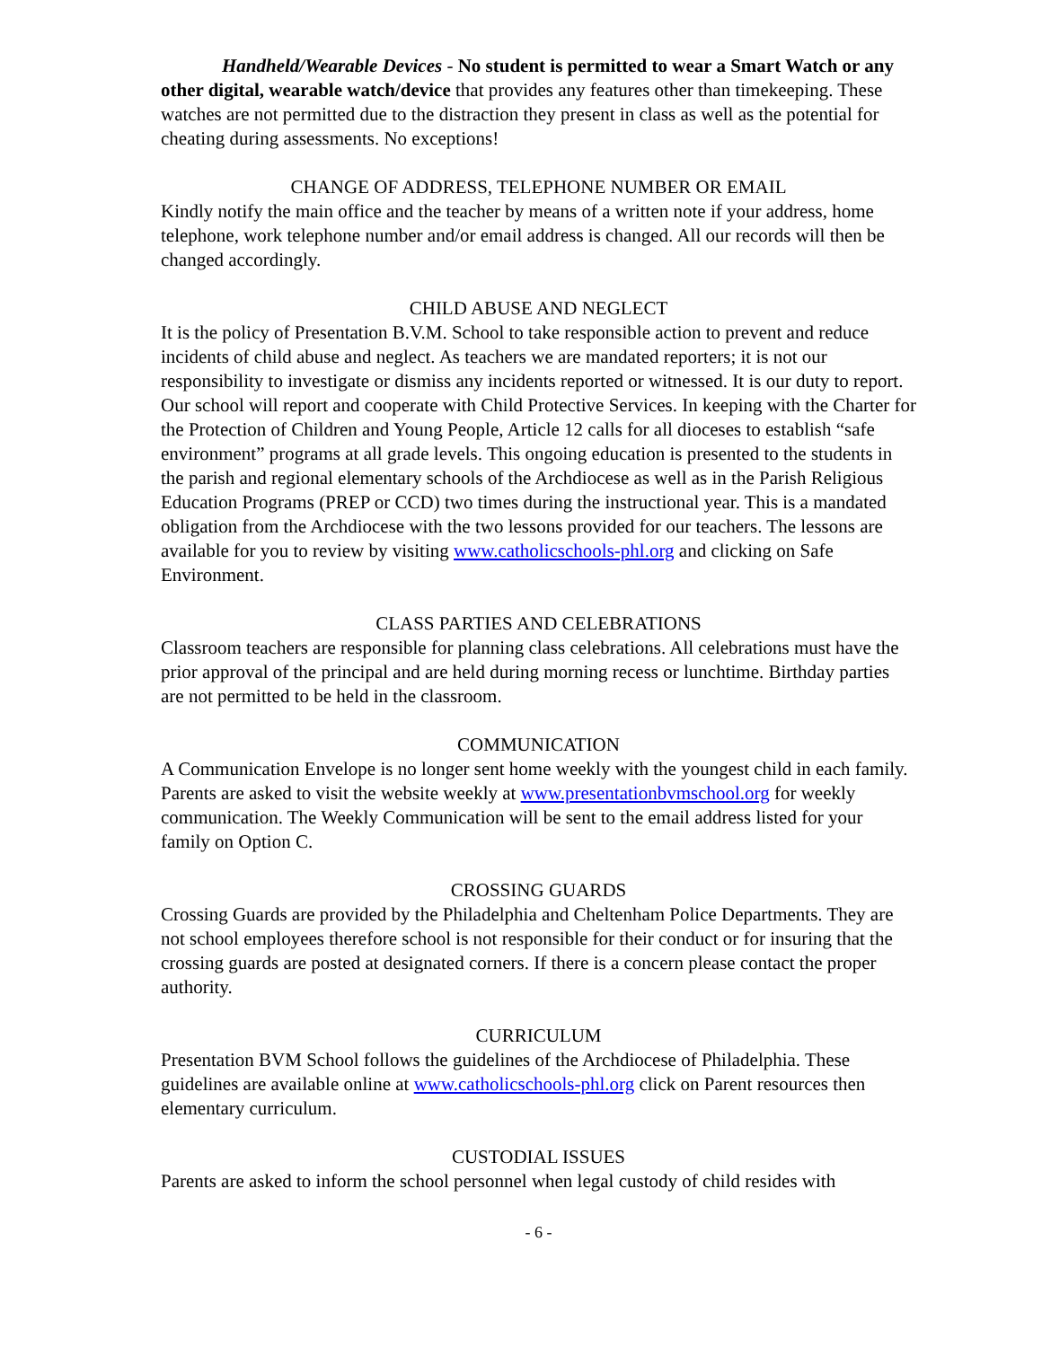Handheld/Wearable Devices - No student is permitted to wear a Smart Watch or any other digital, wearable watch/device that provides any features other than timekeeping. These watches are not permitted due to the distraction they present in class as well as the potential for cheating during assessments. No exceptions!
CHANGE OF ADDRESS, TELEPHONE NUMBER OR EMAIL
Kindly notify the main office and the teacher by means of a written note if your address, home telephone, work telephone number and/or email address is changed. All our records will then be changed accordingly.
CHILD ABUSE AND NEGLECT
It is the policy of Presentation B.V.M. School to take responsible action to prevent and reduce incidents of child abuse and neglect. As teachers we are mandated reporters; it is not our responsibility to investigate or dismiss any incidents reported or witnessed. It is our duty to report. Our school will report and cooperate with Child Protective Services. In keeping with the Charter for the Protection of Children and Young People, Article 12 calls for all dioceses to establish “safe environment” programs at all grade levels. This ongoing education is presented to the students in the parish and regional elementary schools of the Archdiocese as well as in the Parish Religious Education Programs (PREP or CCD) two times during the instructional year. This is a mandated obligation from the Archdiocese with the two lessons provided for our teachers. The lessons are available for you to review by visiting www.catholicschools-phl.org and clicking on Safe Environment.
CLASS PARTIES AND CELEBRATIONS
Classroom teachers are responsible for planning class celebrations. All celebrations must have the prior approval of the principal and are held during morning recess or lunchtime. Birthday parties are not permitted to be held in the classroom.
COMMUNICATION
A Communication Envelope is no longer sent home weekly with the youngest child in each family. Parents are asked to visit the website weekly at www.presentationbvmschool.org for weekly communication. The Weekly Communication will be sent to the email address listed for your family on Option C.
CROSSING GUARDS
Crossing Guards are provided by the Philadelphia and Cheltenham Police Departments. They are not school employees therefore school is not responsible for their conduct or for insuring that the crossing guards are posted at designated corners. If there is a concern please contact the proper authority.
CURRICULUM
Presentation BVM School follows the guidelines of the Archdiocese of Philadelphia. These guidelines are available online at www.catholicschools-phl.org click on Parent resources then elementary curriculum.
CUSTODIAL ISSUES
Parents are asked to inform the school personnel when legal custody of child resides with
- 6 -